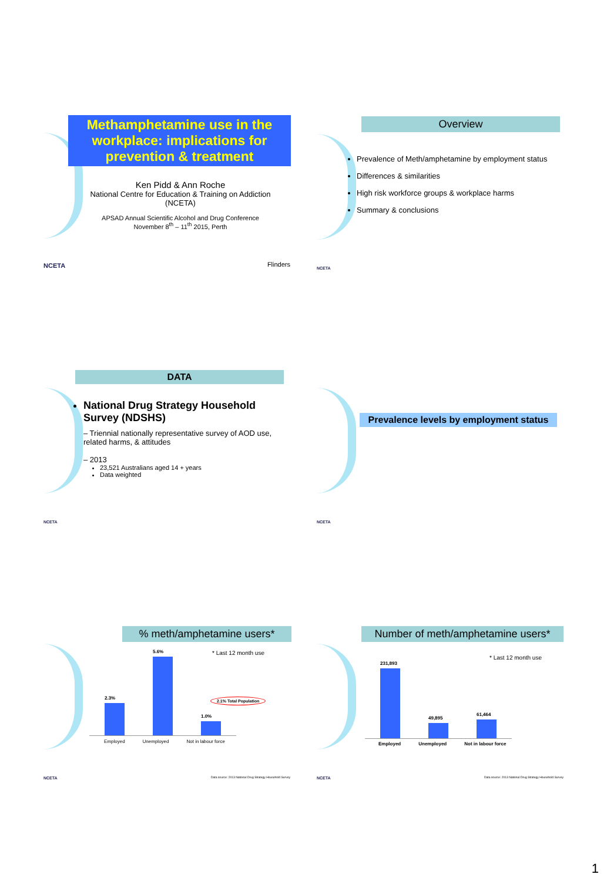Methamphetamine use in the workplace: implications for prevention & treatment
Ken Pidd & Ann Roche
National Centre for Education & Training on Addiction (NCETA)
APSAD Annual Scientific Alcohol and Drug Conference
November 8<sup>th</sup> – 11<sup>th</sup> 2015, Perth
NCETA Flinders
Overview
Prevalence of Meth/amphetamine by employment status
Differences & similarities
High risk workforce groups & workplace harms
Summary & conclusions
NCETA
DATA
National Drug Strategy Household Survey (NDSHS)
– Triennial nationally representative survey of AOD use, related harms, & attitudes
– 2013
23,521 Australians aged 14 + years
Data weighted
NCETA
Prevalence levels by employment status
NCETA
% meth/amphetamine users*
* Last 12 month use
2.3%
5.6%
1.0%
2.1% Total Population
Employed Unemployed Not in labour force
NCETA
Data source: 2013 National Drug Strategy Household Survey
Number of meth/amphetamine users*
* Last 12 month use
231,893
49,895
61,464
Employed Unemployed Not in labour force
NCETA
Data source: 2013 National Drug Strategy Household Survey
1